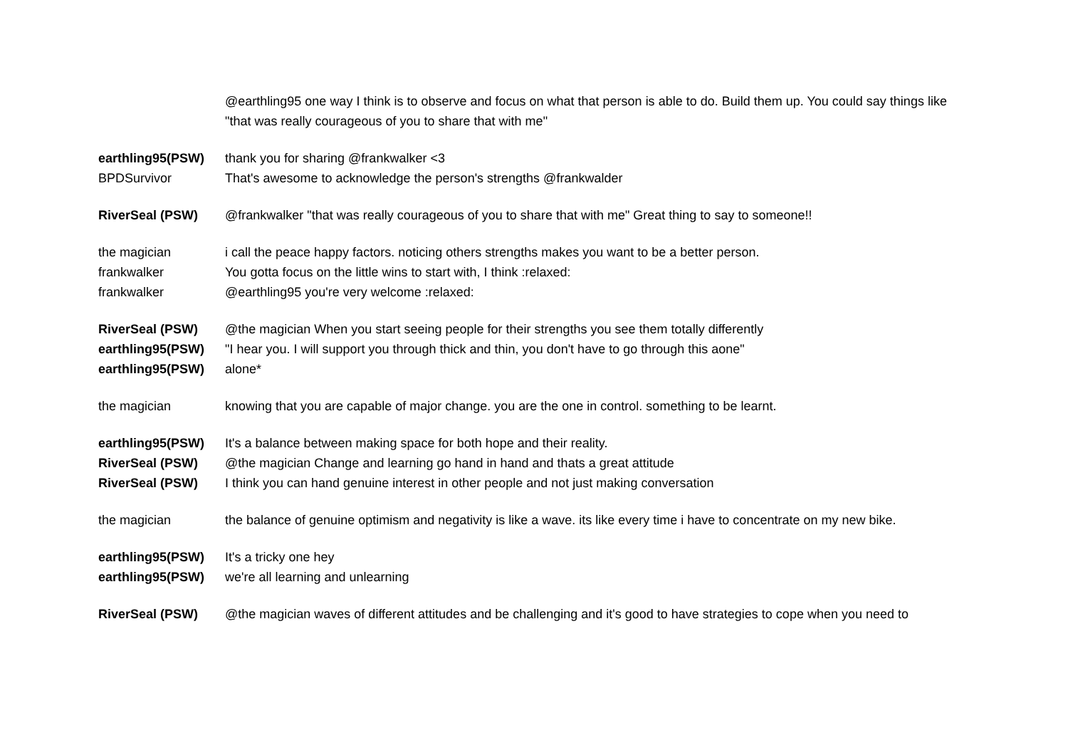| | @earthling95 one way I think is to observe and focus on what that person is able to do. Build them up. You could say things like "that was really courageous of you to share that with me" |
| earthling95(PSW) | thank you for sharing @frankwalker <3 |
| BPDSurvivor | That's awesome to acknowledge the person's strengths @frankwalder |
| RiverSeal (PSW) | @frankwalker "that was really courageous of you to share that with me" Great thing to say to someone!! |
| the magician | i call the peace happy factors. noticing others strengths makes you want to be a better person. |
| frankwalker | You gotta focus on the little wins to start with, I think :relaxed: |
| frankwalker | @earthling95 you're very welcome :relaxed: |
| RiverSeal (PSW) | @the magician When you start seeing people for their strengths you see them totally differently |
| earthling95(PSW) | "I hear you. I will support you through thick and thin, you don't have to go through this aone" |
| earthling95(PSW) | alone* |
| the magician | knowing that you are capable of major change. you are the one in control. something to be learnt. |
| earthling95(PSW) | It's a balance between making space for both hope and their reality. |
| RiverSeal (PSW) | @the magician Change and learning go hand in hand and thats a great attitude |
| RiverSeal (PSW) | I think you can hand genuine interest in other people and not just making conversation |
| the magician | the balance of genuine optimism and negativity is like a wave. its like every time i have to concentrate on my new bike. |
| earthling95(PSW) | It's a tricky one hey |
| earthling95(PSW) | we're all learning and unlearning |
| RiverSeal (PSW) | @the magician waves of different attitudes and be challenging and it's good to have strategies to cope when you need to |